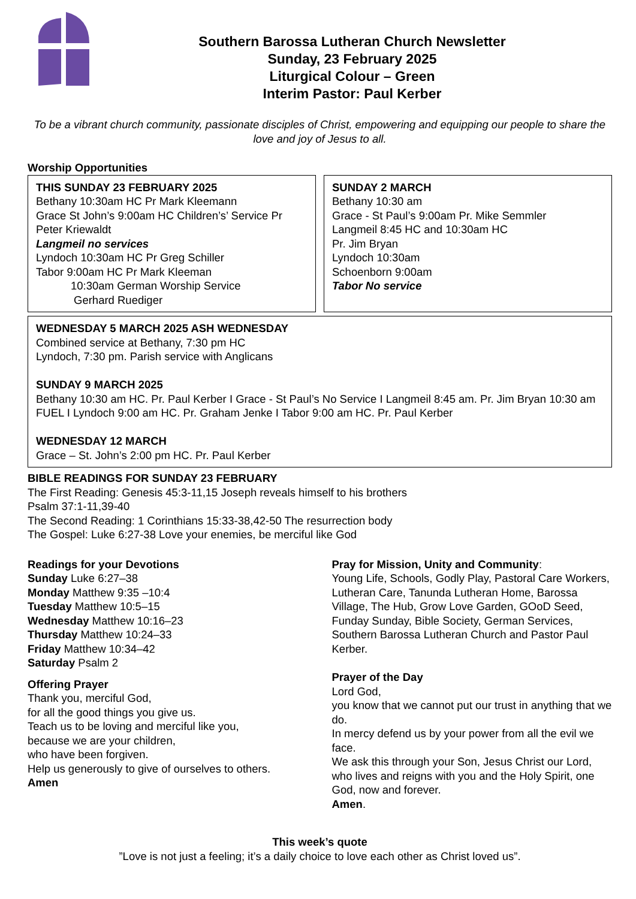Southern Barossa Lutheran Church Newsletter
Sunday, 23 February 2025
Liturgical Colour – Green
Interim Pastor: Paul Kerber
To be a vibrant church community, passionate disciples of Christ, empowering and equipping our people to share the love and joy of Jesus to all.
Worship Opportunities
THIS SUNDAY 23 FEBRUARY 2025
Bethany 10:30am HC Pr Mark Kleemann
Grace St John’s 9:00am HC Children’s’ Service Pr Peter Kriewaldt
Langmeil no services
Lyndoch 10:30am HC Pr Greg Schiller
Tabor 9:00am HC Pr Mark Kleeman
10:30am German Worship Service
Gerhard Ruediger
SUNDAY 2 MARCH
Bethany 10:30 am
Grace - St Paul’s 9:00am Pr. Mike Semmler
Langmeil 8:45 HC and 10:30am HC
Pr. Jim Bryan
Lyndoch 10:30am
Schoenborn 9:00am
Tabor No service
WEDNESDAY 5 MARCH 2025 ASH WEDNESDAY
Combined service at Bethany, 7:30 pm HC
Lyndoch, 7:30 pm. Parish service with Anglicans
SUNDAY 9 MARCH 2025
Bethany 10:30 am HC. Pr. Paul Kerber I Grace - St Paul’s No Service I Langmeil 8:45 am. Pr. Jim Bryan 10:30 am FUEL I Lyndoch 9:00 am HC. Pr. Graham Jenke I Tabor 9:00 am HC. Pr. Paul Kerber
WEDNESDAY 12 MARCH
Grace – St. John’s 2:00 pm HC. Pr. Paul Kerber
BIBLE READINGS FOR SUNDAY 23 FEBRUARY
The First Reading: Genesis 45:3-11,15 Joseph reveals himself to his brothers
Psalm 37:1-11,39-40
The Second Reading: 1 Corinthians 15:33-38,42-50 The resurrection body
The Gospel: Luke 6:27-38 Love your enemies, be merciful like God
Readings for your Devotions
Sunday Luke 6:27–38
Monday Matthew 9:35 –10:4
Tuesday Matthew 10:5–15
Wednesday Matthew 10:16–23
Thursday Matthew 10:24–33
Friday Matthew 10:34–42
Saturday Psalm 2
Offering Prayer
Thank you, merciful God,
for all the good things you give us.
Teach us to be loving and merciful like you,
because we are your children,
who have been forgiven.
Help us generously to give of ourselves to others.
Amen
Pray for Mission, Unity and Community:
Young Life, Schools, Godly Play, Pastoral Care Workers, Lutheran Care, Tanunda Lutheran Home, Barossa Village, The Hub, Grow Love Garden, GOoD Seed, Funday Sunday, Bible Society, German Services, Southern Barossa Lutheran Church and Pastor Paul Kerber.
Prayer of the Day
Lord God,
you know that we cannot put our trust in anything that we do.
In mercy defend us by your power from all the evil we face.
We ask this through your Son, Jesus Christ our Lord, who lives and reigns with you and the Holy Spirit, one God, now and forever.
Amen.
This week’s quote
”Love is not just a feeling; it’s a daily choice to love each other as Christ loved us”.